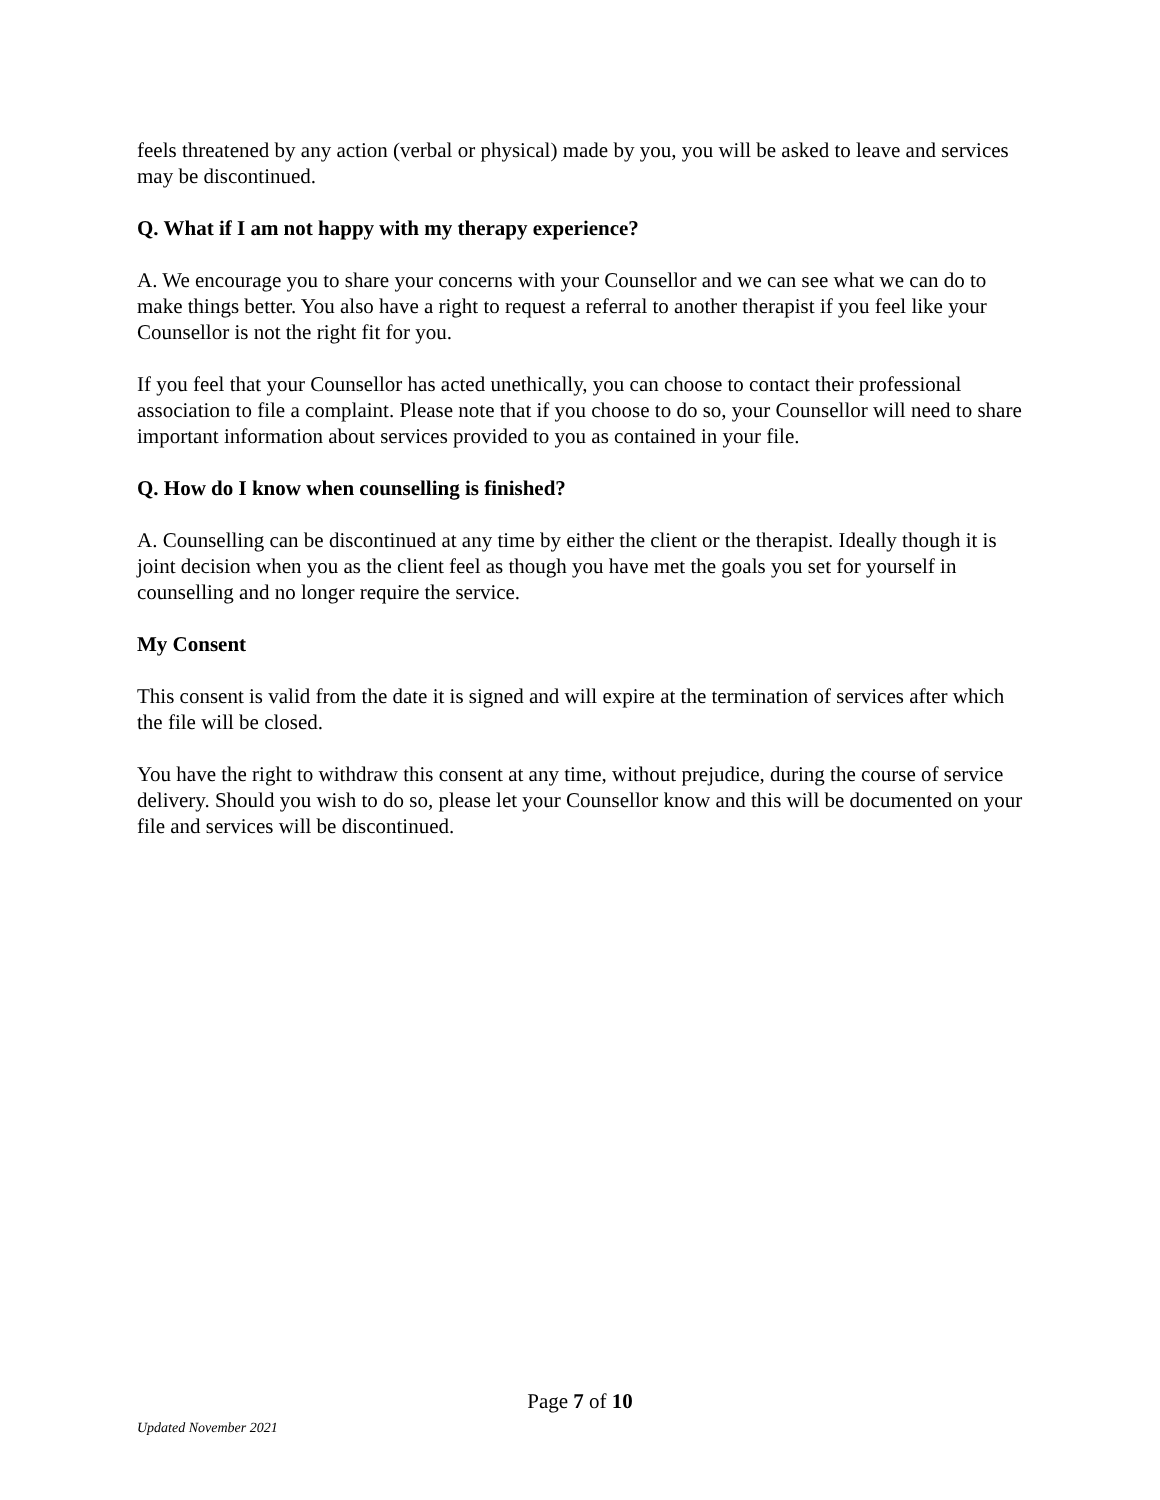feels threatened by any action (verbal or physical) made by you, you will be asked to leave and services may be discontinued.
Q. What if I am not happy with my therapy experience?
A. We encourage you to share your concerns with your Counsellor and we can see what we can do to make things better. You also have a right to request a referral to another therapist if you feel like your Counsellor is not the right fit for you.
If you feel that your Counsellor has acted unethically, you can choose to contact their professional association to file a complaint. Please note that if you choose to do so, your Counsellor will need to share important information about services provided to you as contained in your file.
Q. How do I know when counselling is finished?
A. Counselling can be discontinued at any time by either the client or the therapist. Ideally though it is joint decision when you as the client feel as though you have met the goals you set for yourself in counselling and no longer require the service.
My Consent
This consent is valid from the date it is signed and will expire at the termination of services after which the file will be closed.
You have the right to withdraw this consent at any time, without prejudice, during the course of service delivery. Should you wish to do so, please let your Counsellor know and this will be documented on your file and services will be discontinued.
Page 7 of 10
Updated November 2021